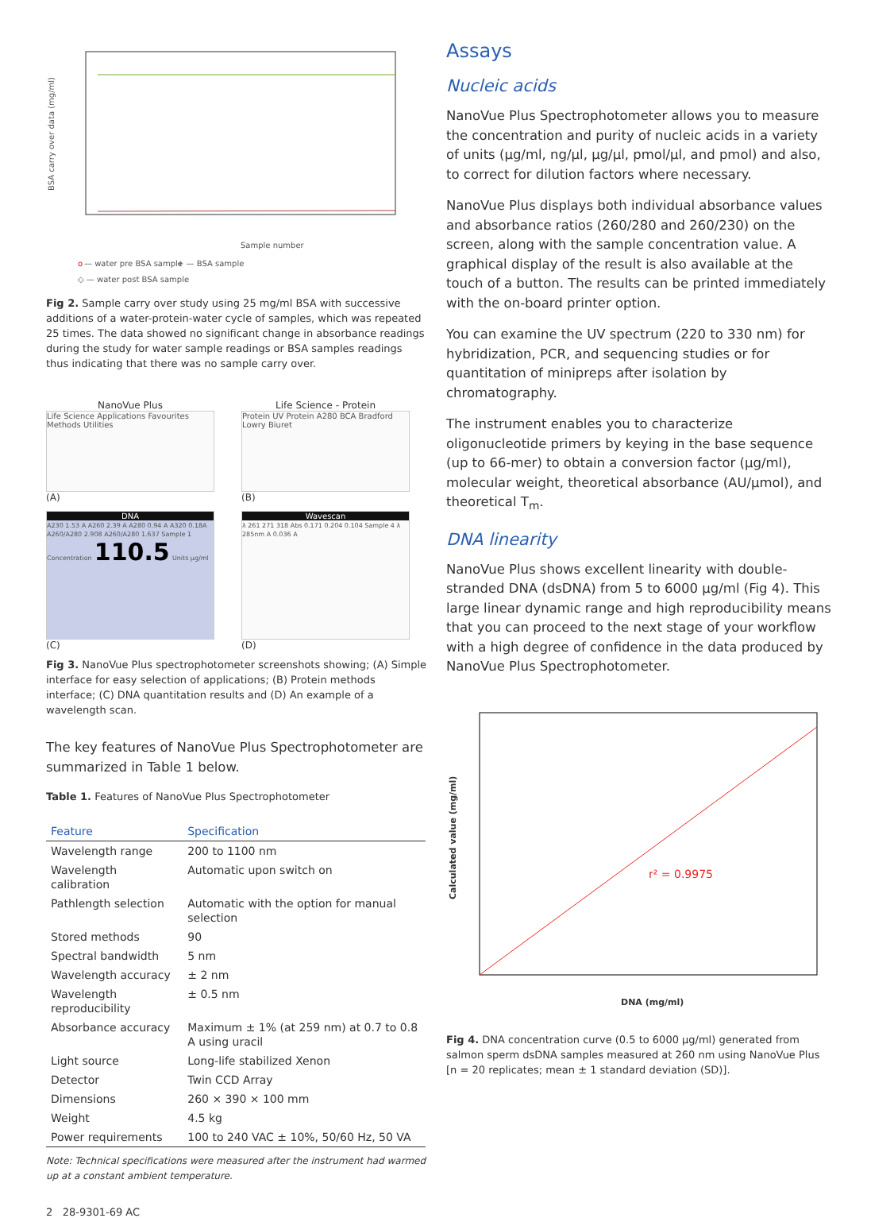BSA carry over data (mg/ml)
Sample number
o
— water pre BSA sample
+ — BSA sample
◇ — water post BSA sample
Fig 2. Sample carry over study using 25 mg/ml BSA with successive additions of a water-protein-water cycle of samples, which was repeated 25 times. The data showed no significant change in absorbance readings during the study for water sample readings or BSA samples readings thus indicating that there was no sample carry over.
NanoVue Plus
Life Science Applications Favourites Methods Utilities
(A)
Life Science - Protein
Protein UV Protein A280 BCA Bradford Lowry Biuret
(B)
DNA
A230 1.53 A A260 2.39 A A280 0.94 A A320 0.18A A260/A280 2.908 A260/A280 1.637 Sample 1 Concentration 110.5 Units µg/ml
(C)
Wavescan
λ 261 271 318 Abs 0.171 0.204 0.104 Sample 4 λ 285nm A 0.036 A
(D)
Fig 3. NanoVue Plus spectrophotometer screenshots showing; (A) Simple interface for easy selection of applications; (B) Protein methods interface; (C) DNA quantitation results and (D) An example of a wavelength scan.
The key features of NanoVue Plus Spectrophotometer are summarized in Table 1 below.
Table 1. Features of NanoVue Plus Spectrophotometer
| Feature | Specification |
| --- | --- |
| Wavelength range | 200 to 1100 nm |
| Wavelength calibration | Automatic upon switch on |
| Pathlength selection | Automatic with the option for manual selection |
| Stored methods | 90 |
| Spectral bandwidth | 5 nm |
| Wavelength accuracy | ± 2 nm |
| Wavelength reproducibility | ± 0.5 nm |
| Absorbance accuracy | Maximum ± 1% (at 259 nm) at 0.7 to 0.8 A using uracil |
| Light source | Long-life stabilized Xenon |
| Detector | Twin CCD Array |
| Dimensions | 260 × 390 × 100 mm |
| Weight | 4.5 kg |
| Power requirements | 100 to 240 VAC ± 10%, 50/60 Hz, 50 VA |
Note: Technical specifications were measured after the instrument had warmed up at a constant ambient temperature.
2 28-9301-69 AC
Assays
Nucleic acids
NanoVue Plus Spectrophotometer allows you to measure the concentration and purity of nucleic acids in a variety of units (µg/ml, ng/µl, µg/µl, pmol/µl, and pmol) and also, to correct for dilution factors where necessary.
NanoVue Plus displays both individual absorbance values and absorbance ratios (260/280 and 260/230) on the screen, along with the sample concentration value. A graphical display of the result is also available at the touch of a button. The results can be printed immediately with the on-board printer option.
You can examine the UV spectrum (220 to 330 nm) for hybridization, PCR, and sequencing studies or for quantitation of minipreps after isolation by chromatography.
The instrument enables you to characterize oligonucleotide primers by keying in the base sequence (up to 66-mer) to obtain a conversion factor (µg/ml), molecular weight, theoretical absorbance (AU/µmol), and theoretical T<sub>m</sub>.
DNA linearity
NanoVue Plus shows excellent linearity with double-stranded DNA (dsDNA) from 5 to 6000 µg/ml (Fig 4). This large linear dynamic range and high reproducibility means that you can proceed to the next stage of your workflow with a high degree of confidence in the data produced by NanoVue Plus Spectrophotometer.
Calculated value (mg/ml)
r² = 0.9975
DNA (mg/ml)
Fig 4. DNA concentration curve (0.5 to 6000 µg/ml) generated from salmon sperm dsDNA samples measured at 260 nm using NanoVue Plus [n = 20 replicates; mean ± 1 standard deviation (SD)].